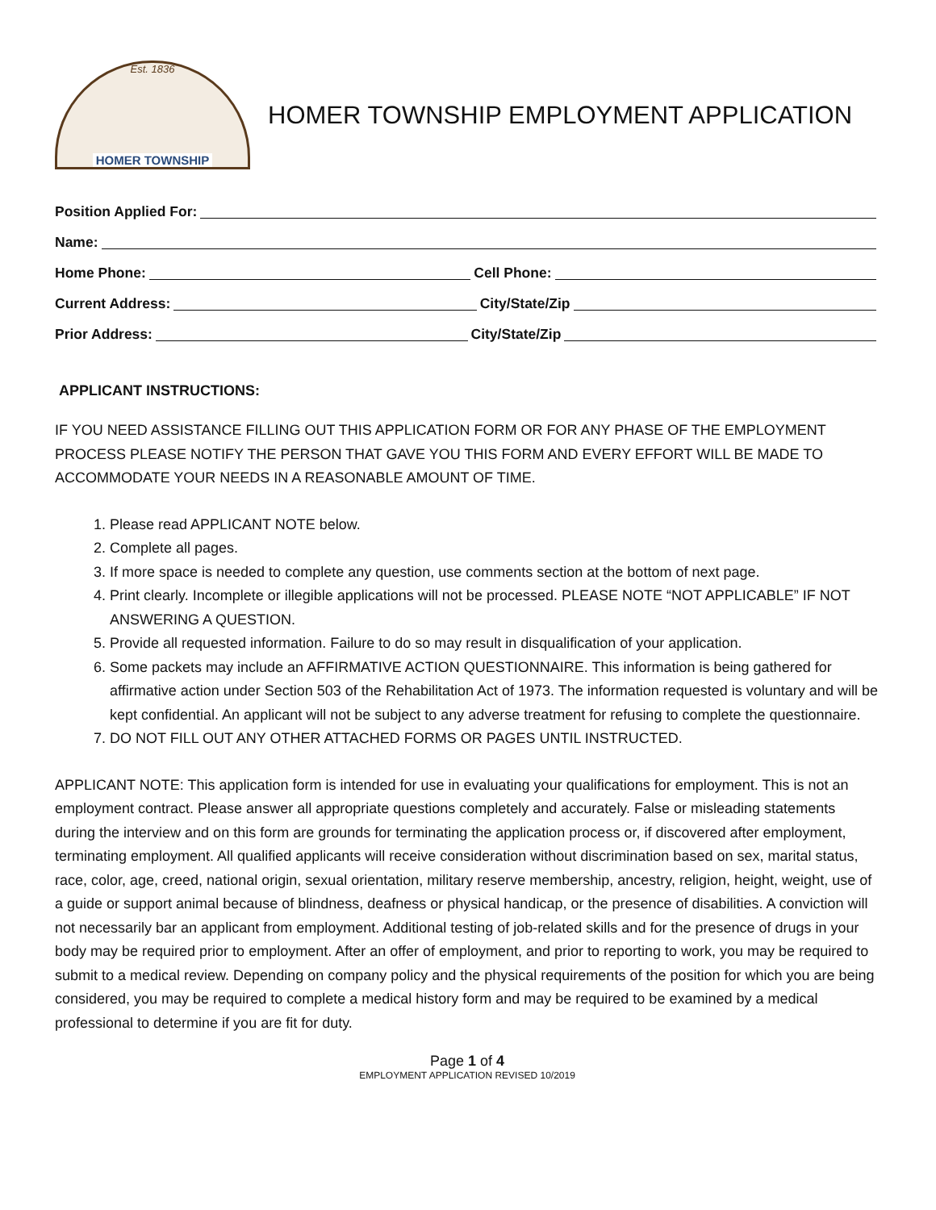Est. 1836
HOMER TOWNSHIP
HOMER TOWNSHIP EMPLOYMENT APPLICATION
Position Applied For:
Name:
Home Phone: Cell Phone:
Current Address: City/State/Zip
Prior Address: City/State/Zip
APPLICANT INSTRUCTIONS:
IF YOU NEED ASSISTANCE FILLING OUT THIS APPLICATION FORM OR FOR ANY PHASE OF THE EMPLOYMENT PROCESS PLEASE NOTIFY THE PERSON THAT GAVE YOU THIS FORM AND EVERY EFFORT WILL BE MADE TO ACCOMMODATE YOUR NEEDS IN A REASONABLE AMOUNT OF TIME.
1. Please read APPLICANT NOTE below.
2. Complete all pages.
3. If more space is needed to complete any question, use comments section at the bottom of next page.
4. Print clearly. Incomplete or illegible applications will not be processed. PLEASE NOTE “NOT APPLICABLE” IF NOT ANSWERING A QUESTION.
5. Provide all requested information. Failure to do so may result in disqualification of your application.
6. Some packets may include an AFFIRMATIVE ACTION QUESTIONNAIRE. This information is being gathered for affirmative action under Section 503 of the Rehabilitation Act of 1973. The information requested is voluntary and will be kept confidential. An applicant will not be subject to any adverse treatment for refusing to complete the questionnaire.
7. DO NOT FILL OUT ANY OTHER ATTACHED FORMS OR PAGES UNTIL INSTRUCTED.
APPLICANT NOTE: This application form is intended for use in evaluating your qualifications for employment. This is not an employment contract. Please answer all appropriate questions completely and accurately. False or misleading statements during the interview and on this form are grounds for terminating the application process or, if discovered after employment, terminating employment. All qualified applicants will receive consideration without discrimination based on sex, marital status, race, color, age, creed, national origin, sexual orientation, military reserve membership, ancestry, religion, height, weight, use of a guide or support animal because of blindness, deafness or physical handicap, or the presence of disabilities. A conviction will not necessarily bar an applicant from employment. Additional testing of job-related skills and for the presence of drugs in your body may be required prior to employment. After an offer of employment, and prior to reporting to work, you may be required to submit to a medical review. Depending on company policy and the physical requirements of the position for which you are being considered, you may be required to complete a medical history form and may be required to be examined by a medical professional to determine if you are fit for duty.
Page 1 of 4
EMPLOYMENT APPLICATION REVISED 10/2019